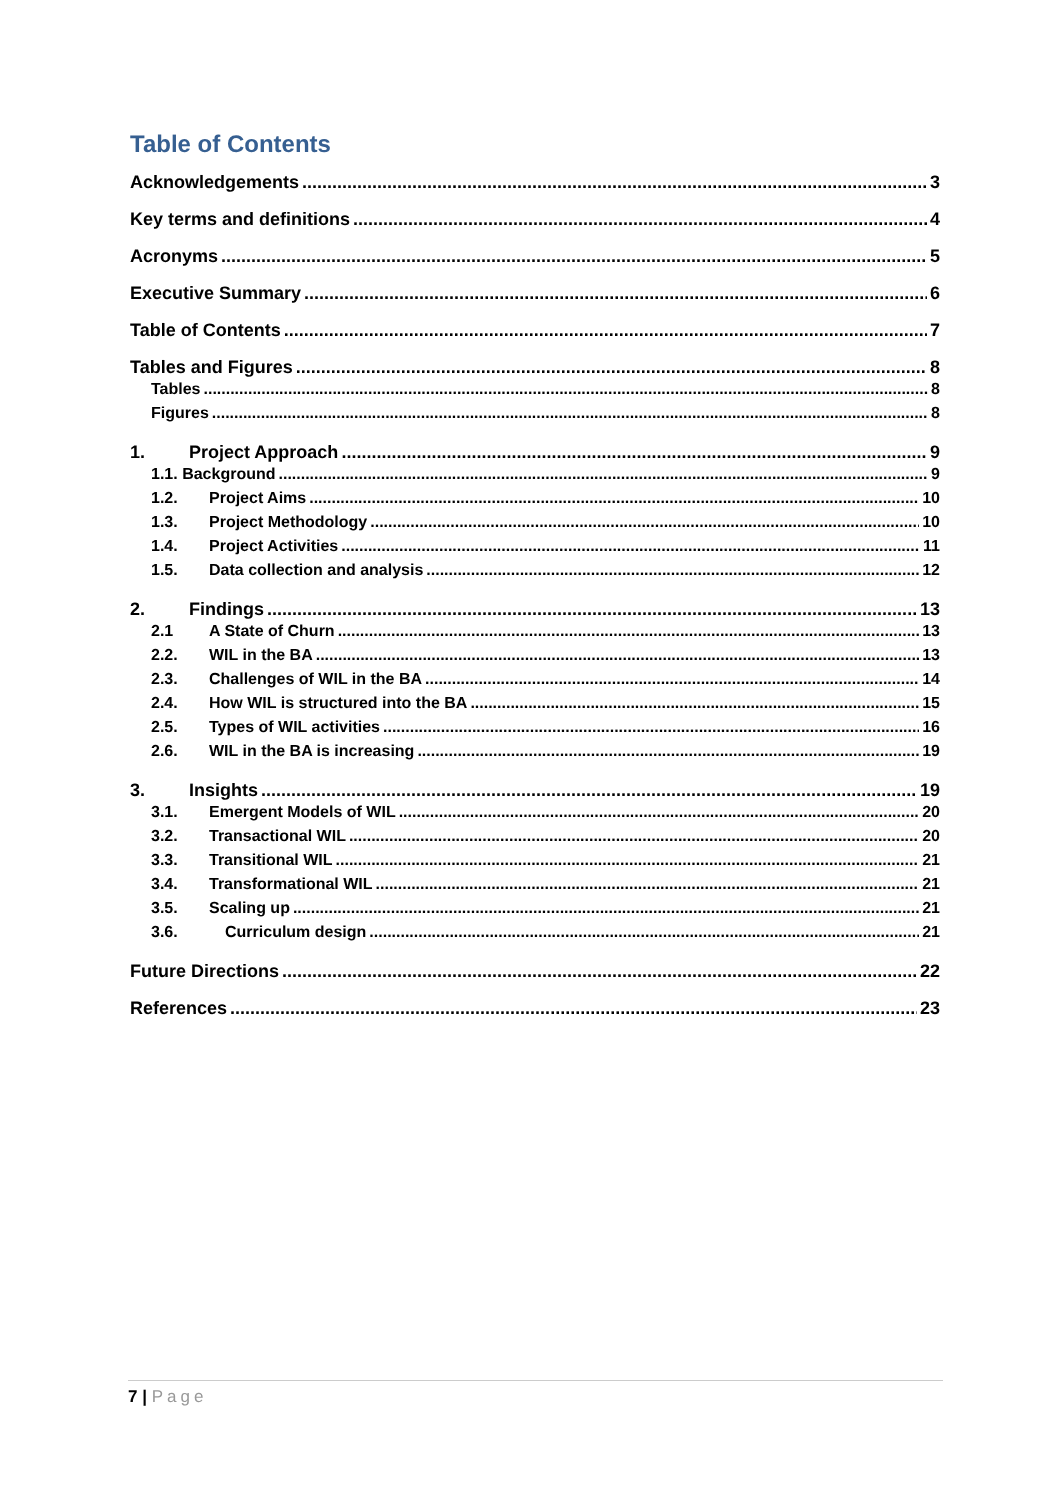Table of Contents
Acknowledgements 3
Key terms and definitions 4
Acronyms 5
Executive Summary 6
Table of Contents 7
Tables and Figures 8
Tables 8
Figures 8
1. Project Approach 9
1.1. Background 9
1.2. Project Aims 10
1.3. Project Methodology 10
1.4. Project Activities 11
1.5. Data collection and analysis 12
2. Findings 13
2.1 A State of Churn 13
2.2. WIL in the BA 13
2.3. Challenges of WIL in the BA 14
2.4. How WIL is structured into the BA 15
2.5. Types of WIL activities 16
2.6. WIL in the BA is increasing 19
3. Insights 19
3.1. Emergent Models of WIL 20
3.2. Transactional WIL 20
3.3. Transitional WIL 21
3.4. Transformational WIL 21
3.5. Scaling up 21
3.6. Curriculum design 21
Future Directions 22
References 23
7 | Page